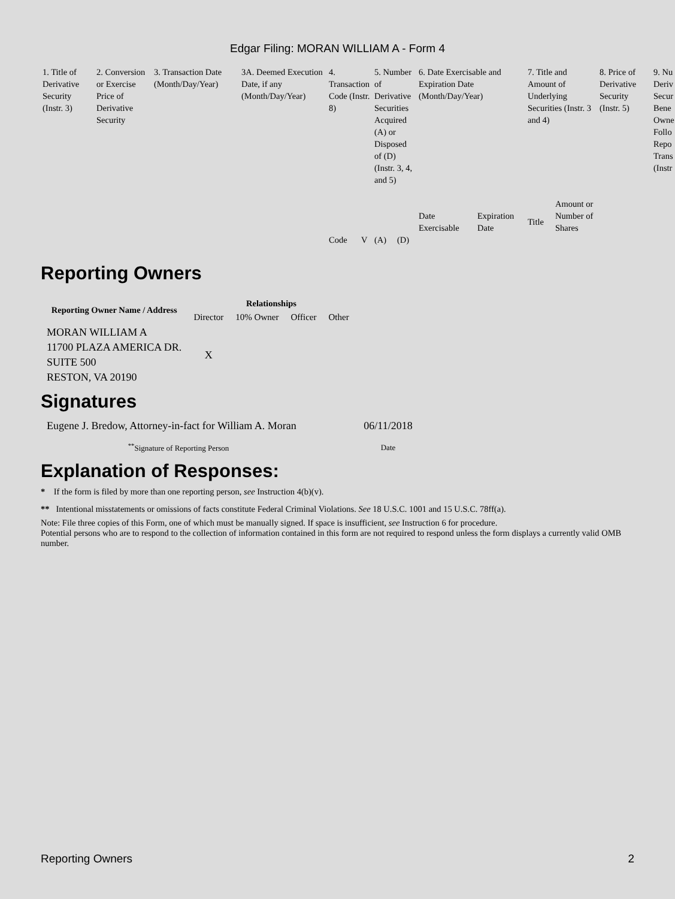Edgar Filing: MORAN WILLIAM A - Form 4
| 1. Title of Derivative Security (Instr. 3) | 2. Conversion or Exercise Price of Derivative Security | 3. Transaction Date (Month/Day/Year) | 3A. Deemed Execution Date, if any (Month/Day/Year) | 4. Transaction Code (Instr. 8) | | 5. Number of Derivative Securities Acquired (A) or Disposed of (D) (Instr. 3, 4, and 5) | | 6. Date Exercisable and Expiration Date (Month/Day/Year) | | 7. Title and Amount of Underlying Securities (Instr. 3 and 4) | | 8. Price of Derivative Security (Instr. 5) | 9. Nu Deriv Secur Bene Owne Follo Repo Trans (Instr |
| | | | | | | | | Date Exercisable | Expiration Date | Title | Amount or Number of Shares | | |
| | | | | Code | V | (A) | (D) | | | | | | |
Reporting Owners
| Reporting Owner Name / Address | Relationships | | | |
| --- | --- | --- | --- | --- |
| | Director | 10% Owner | Officer | Other |
| MORAN WILLIAM A 11700 PLAZA AMERICA DR. SUITE 500 RESTON, VA 20190 | X | | | |
Signatures
| Eugene J. Bredow, Attorney-in-fact for William A. Moran | 06/11/2018 |
| <sup>**</sup> Signature of Reporting Person | Date |
Explanation of Responses:
* If the form is filed by more than one reporting person, see Instruction 4(b)(v).
** Intentional misstatements or omissions of facts constitute Federal Criminal Violations. See 18 U.S.C. 1001 and 15 U.S.C. 78ff(a).
Note: File three copies of this Form, one of which must be manually signed. If space is insufficient, see Instruction 6 for procedure.
Potential persons who are to respond to the collection of information contained in this form are not required to respond unless the form displays a currently valid OMB number.
Reporting Owners 2